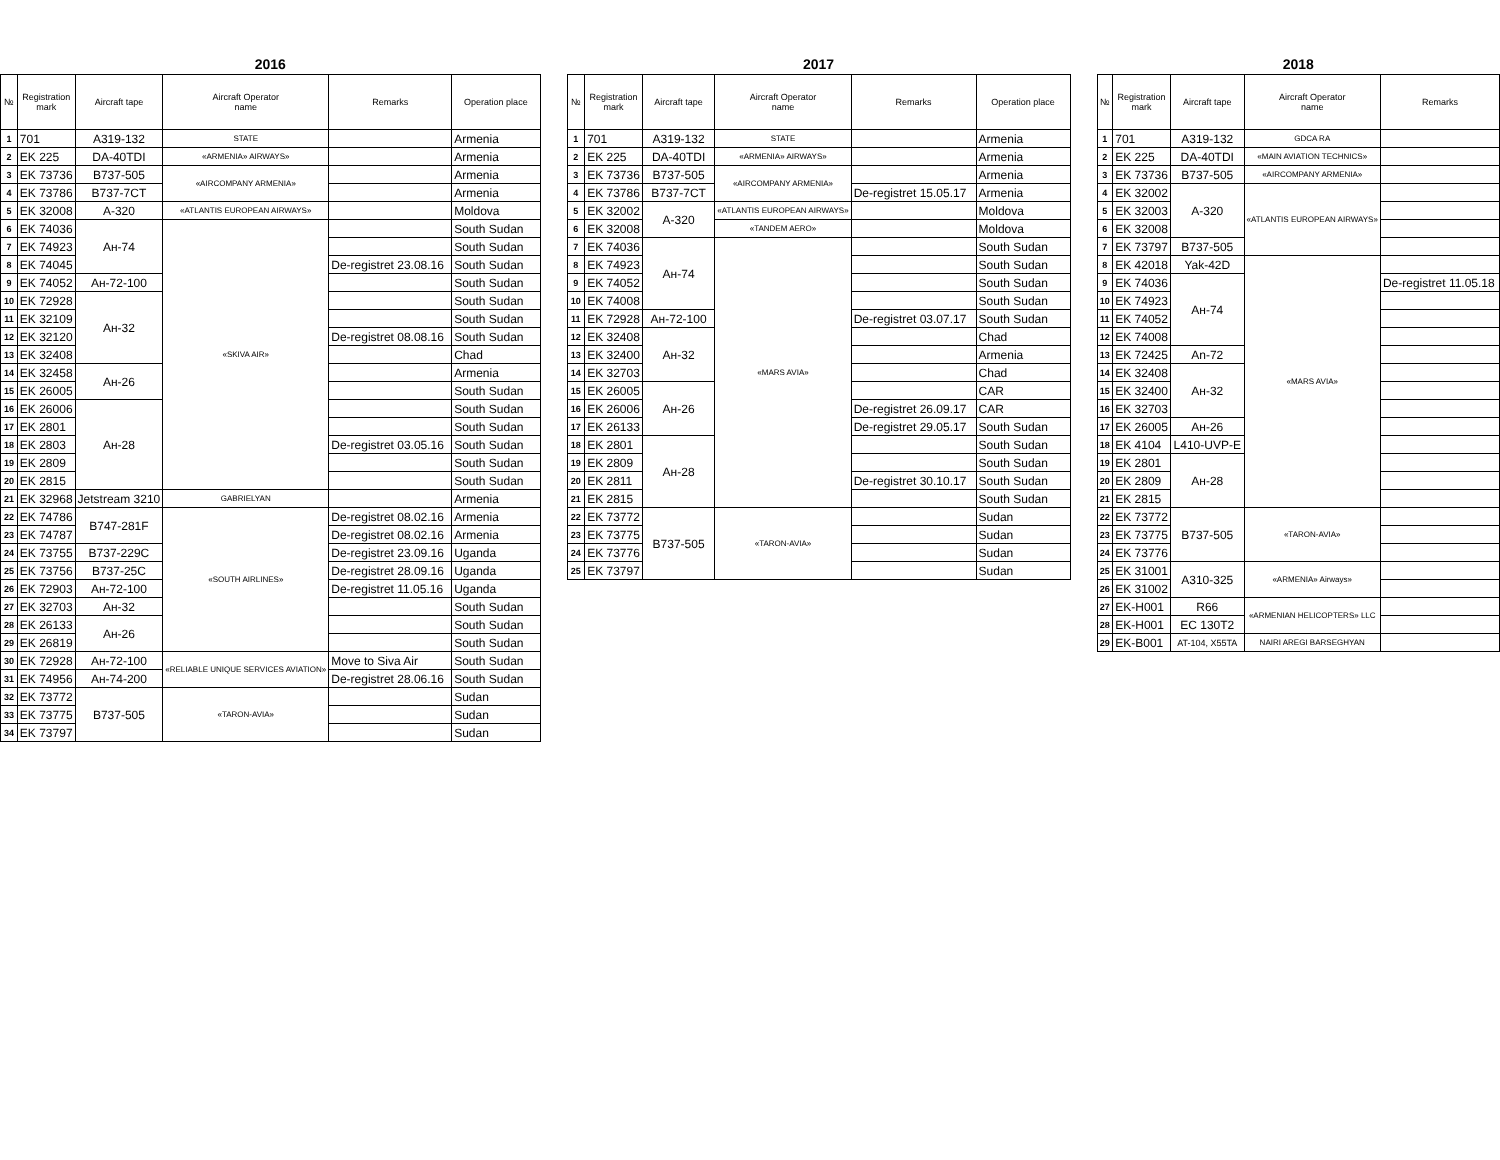2016
| № | Registration mark | Aircraft tape | Aircraft Operator name | Remarks | Operation place |
| --- | --- | --- | --- | --- | --- |
| 1 | 701 | A319-132 | STATE | | Armenia |
| 2 | EK 225 | DA-40TDI | «ARMENIA» AIRWAYS» | | Armenia |
| 3 | EK 73736 | B737-505 | «AIRCOMPANY ARMENIA» | | Armenia |
| 4 | EK 73786 | B737-7CT | | | Armenia |
| 5 | EK 32008 | A-320 | «ATLANTIS EUROPEAN AIRWAYS» | | Moldova |
| 6 | EK 74036 | Ан-74 | «SKIVA AIR» | | South Sudan |
| 7 | EK 74923 | | | | South Sudan |
| 8 | EK 74045 | | | De-registret 23.08.16 | South Sudan |
| 9 | EK 74052 | Ан-72-100 | | | South Sudan |
| 10 | EK 72928 | Ан-32 | | | South Sudan |
| 11 | EK 32109 | | | | South Sudan |
| 12 | EK 32120 | | | De-registret 08.08.16 | South Sudan |
| 13 | EK 32408 | | | | Chad |
| 14 | EK 32458 | Ан-26 | | | Armenia |
| 15 | EK 26005 | | | | South Sudan |
| 16 | EK 26006 | Ан-28 | | | South Sudan |
| 17 | EK 2801 | | | | South Sudan |
| 18 | EK 2803 | | | De-registret 03.05.16 | South Sudan |
| 19 | EK 2809 | | | | South Sudan |
| 20 | EK 2815 | | | | South Sudan |
| 21 | EK 32968 | Jetstream 3210 | GABRIELYAN | | Armenia |
| 22 | EK 74786 | B747-281F | «SOUTH AIRLINES» | De-registret 08.02.16 | Armenia |
| 23 | EK 74787 | | | De-registret 08.02.16 | Armenia |
| 24 | EK 73755 | B737-229C | | De-registret 23.09.16 | Uganda |
| 25 | EK 73756 | B737-25C | | De-registret 28.09.16 | Uganda |
| 26 | EK 72903 | Ан-72-100 | | De-registret 11.05.16 | Uganda |
| 27 | EK 32703 | Ан-32 | | | South Sudan |
| 28 | EK 26133 | Ан-26 | | | South Sudan |
| 29 | EK 26819 | | | | South Sudan |
| 30 | EK 72928 | Ан-72-100 | «RELIABLE UNIQUE SERVICES AVIATION» | Move to Siva Air | South Sudan |
| 31 | EK 74956 | Ан-74-200 | | De-registret 28.06.16 | South Sudan |
| 32 | EK 73772 | B737-505 | «TARON-AVIA» | | Sudan |
| 33 | EK 73775 | | | | Sudan |
| 34 | EK 73797 | | | | Sudan |
2017
| № | Registration mark | Aircraft tape | Aircraft Operator name | Remarks | Operation place |
| --- | --- | --- | --- | --- | --- |
| 1 | 701 | A319-132 | STATE | | Armenia |
| 2 | EK 225 | DA-40TDI | «ARMENIA» AIRWAYS» | | Armenia |
| 3 | EK 73736 | B737-505 | «AIRCOMPANY ARMENIA» | | Armenia |
| 4 | EK 73786 | B737-7CT | | De-registret 15.05.17 | Armenia |
| 5 | EK 32002 | A-320 | «ATLANTIS EUROPEAN AIRWAYS» | | Moldova |
| 6 | EK 32008 | | «TANDEM AERO» | | Moldova |
| 7 | EK 74036 | Ан-74 | «MARS AVIA» | | South Sudan |
| 8 | EK 74923 | | | | South Sudan |
| 9 | EK 74052 | | | | South Sudan |
| 10 | EK 74008 | | | | South Sudan |
| 11 | EK 72928 | Ан-72-100 | | De-registret 03.07.17 | South Sudan |
| 12 | EK 32408 | Ан-32 | | | Chad |
| 13 | EK 32400 | | | | Armenia |
| 14 | EK 32703 | | | | Chad |
| 15 | EK 26005 | Ан-26 | | | CAR |
| 16 | EK 26006 | | | De-registret 26.09.17 | CAR |
| 17 | EK 26133 | | | De-registret 29.05.17 | South Sudan |
| 18 | EK 2801 | Ан-28 | | | South Sudan |
| 19 | EK 2809 | | | | South Sudan |
| 20 | EK 2811 | | | De-registret 30.10.17 | South Sudan |
| 21 | EK 2815 | | | | South Sudan |
| 22 | EK 73772 | B737-505 | «TARON-AVIA» | | Sudan |
| 23 | EK 73775 | | | | Sudan |
| 24 | EK 73776 | | | | Sudan |
| 25 | EK 73797 | | | | Sudan |
2018
| № | Registration mark | Aircraft tape | Aircraft Operator name | Remarks |
| --- | --- | --- | --- | --- |
| 1 | 701 | A319-132 | GDCA RA | |
| 2 | EK 225 | DA-40TDI | «MAIN AVIATION TECHNICS» | |
| 3 | EK 73736 | B737-505 | «AIRCOMPANY ARMENIA» | |
| 4 | EK 32002 | A-320 | «ATLANTIS EUROPEAN AIRWAYS» | |
| 5 | EK 32003 | | | |
| 6 | EK 32008 | | | |
| 7 | EK 73797 | B737-505 | | |
| 8 | EK 42018 | Yak-42D | «MARS AVIA» | |
| 9 | EK 74036 | Ан-74 | | De-registret 11.05.18 |
| 10 | EK 74923 | | | |
| 11 | EK 74052 | | | |
| 12 | EK 74008 | | | |
| 13 | EK 72425 | An-72 | | |
| 14 | EK 32408 | Ан-32 | | |
| 15 | EK 32400 | | | |
| 16 | EK 32703 | | | |
| 17 | EK 26005 | Ан-26 | | |
| 18 | EK 4104 | L410-UVP-E | | |
| 19 | EK 2801 | Ан-28 | | |
| 20 | EK 2809 | | | |
| 21 | EK 2815 | | | |
| 22 | EK 73772 | B737-505 | «TARON-AVIA» | |
| 23 | EK 73775 | | | |
| 24 | EK 73776 | | | |
| 25 | EK 31001 | A310-325 | «ARMENIA» Airways» | |
| 26 | EK 31002 | | | |
| 27 | EK-H001 | R66 | «ARMENIAN HELICOPTERS» LLC | |
| 28 | EK-H001 | EC 130T2 | | |
| 29 | EK-B001 | AT-104, X55TA | NAIRI AREGI BARSEGHYAN | |